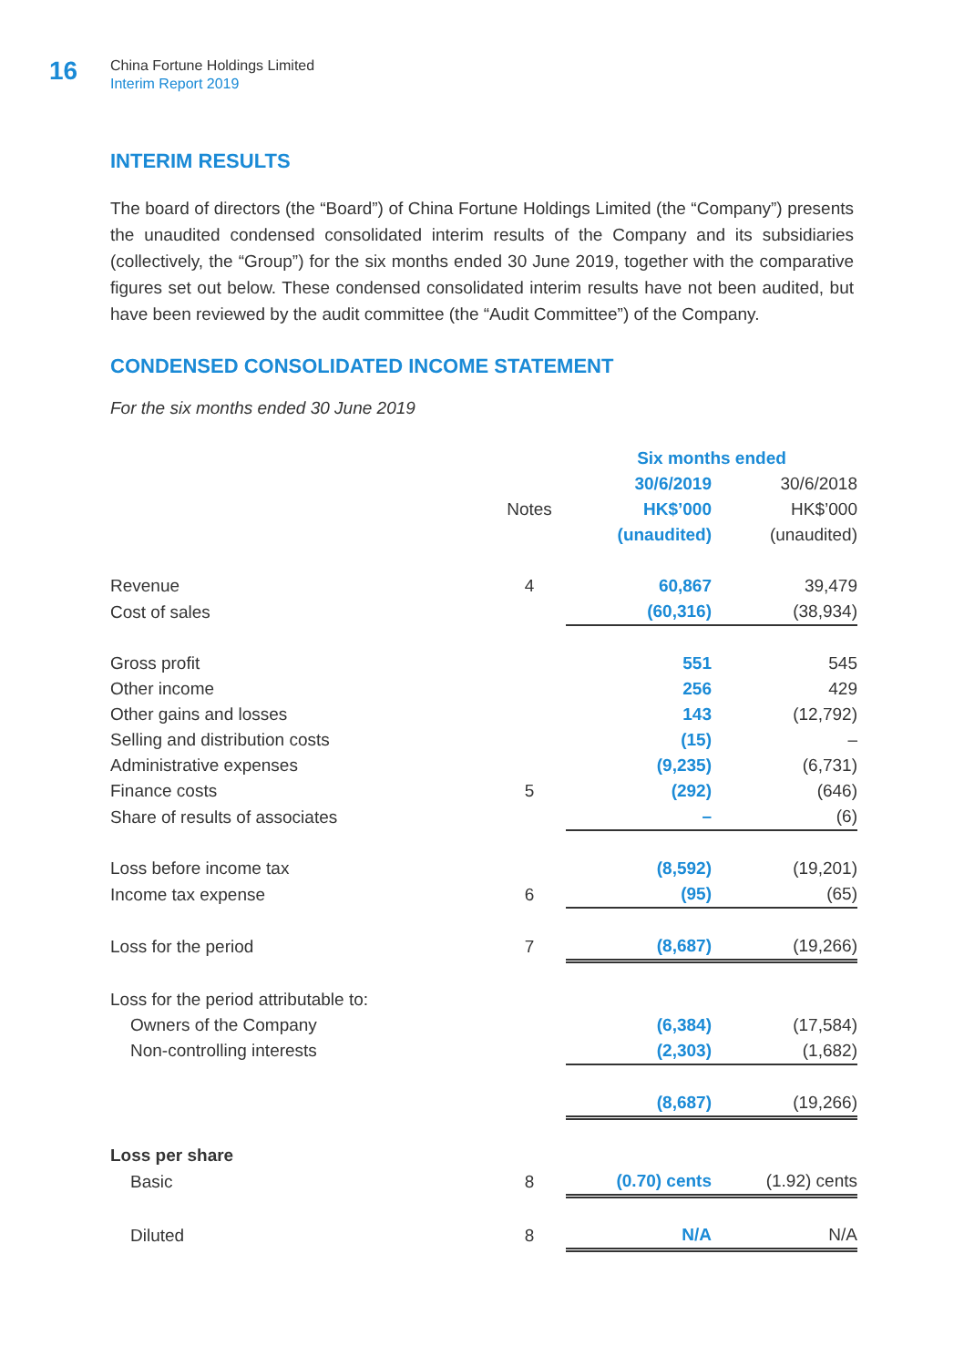16
China Fortune Holdings Limited
Interim Report 2019
INTERIM RESULTS
The board of directors (the “Board”) of China Fortune Holdings Limited (the “Company”) presents the unaudited condensed consolidated interim results of the Company and its subsidiaries (collectively, the “Group”) for the six months ended 30 June 2019, together with the comparative figures set out below. These condensed consolidated interim results have not been audited, but have been reviewed by the audit committee (the “Audit Committee”) of the Company.
CONDENSED CONSOLIDATED INCOME STATEMENT
For the six months ended 30 June 2019
| | | Six months ended | |
| --- | --- | --- | --- |
| | | 30/6/2019 | 30/6/2018 |
| | Notes | HK$’000 | HK$’000 |
| | | (unaudited) | (unaudited) |
| Revenue | 4 | 60,867 | 39,479 |
| Cost of sales | | (60,316) | (38,934) |
| Gross profit | | 551 | 545 |
| Other income | | 256 | 429 |
| Other gains and losses | | 143 | (12,792) |
| Selling and distribution costs | | (15) | – |
| Administrative expenses | | (9,235) | (6,731) |
| Finance costs | 5 | (292) | (646) |
| Share of results of associates | | – | (6) |
| Loss before income tax | | (8,592) | (19,201) |
| Income tax expense | 6 | (95) | (65) |
| Loss for the period | 7 | (8,687) | (19,266) |
| Loss for the period attributable to: | | | |
| Owners of the Company | | (6,384) | (17,584) |
| Non-controlling interests | | (2,303) | (1,682) |
| | | (8,687) | (19,266) |
| Loss per share | | | |
| Basic | 8 | (0.70) cents | (1.92) cents |
| Diluted | 8 | N/A | N/A |